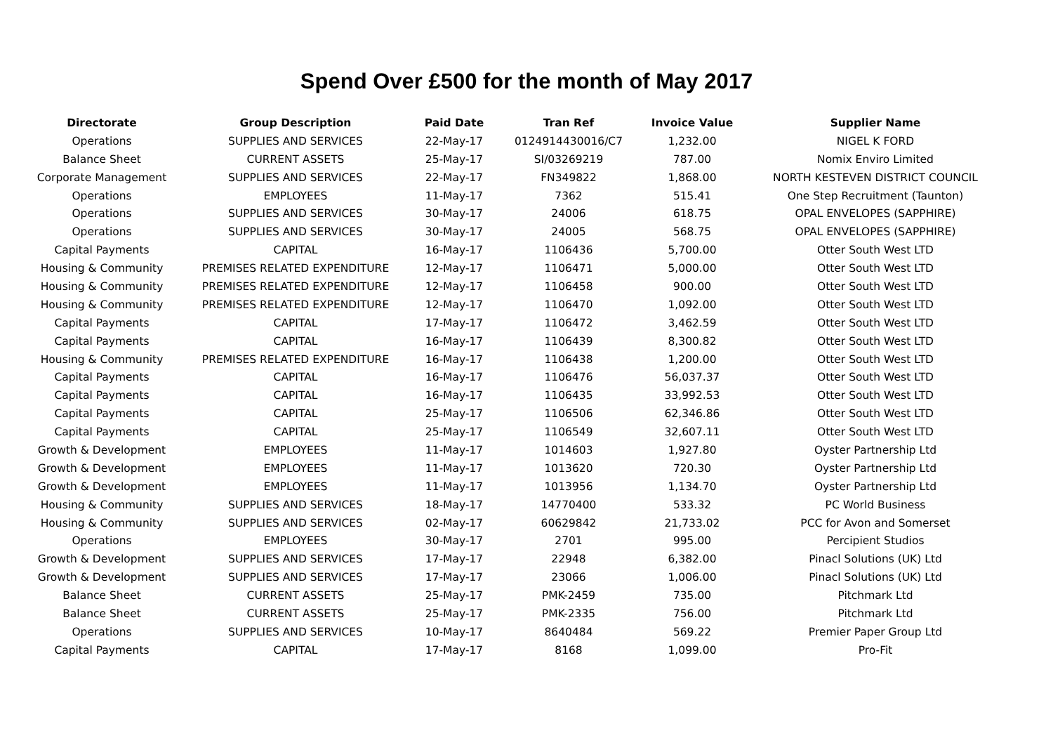Spend Over £500 for the month of May 2017
| Directorate | Group Description | Paid Date | Tran Ref | Invoice Value | Supplier Name |
| --- | --- | --- | --- | --- | --- |
| Operations | SUPPLIES AND SERVICES | 22-May-17 | 0124914430016/C7 | 1,232.00 | NIGEL K FORD |
| Balance Sheet | CURRENT ASSETS | 25-May-17 | SI/03269219 | 787.00 | Nomix Enviro Limited |
| Corporate Management | SUPPLIES AND SERVICES | 22-May-17 | FN349822 | 1,868.00 | NORTH KESTEVEN DISTRICT COUNCIL |
| Operations | EMPLOYEES | 11-May-17 | 7362 | 515.41 | One Step Recruitment (Taunton) |
| Operations | SUPPLIES AND SERVICES | 30-May-17 | 24006 | 618.75 | OPAL ENVELOPES (SAPPHIRE) |
| Operations | SUPPLIES AND SERVICES | 30-May-17 | 24005 | 568.75 | OPAL ENVELOPES (SAPPHIRE) |
| Capital Payments | CAPITAL | 16-May-17 | 1106436 | 5,700.00 | Otter South West LTD |
| Housing & Community | PREMISES RELATED EXPENDITURE | 12-May-17 | 1106471 | 5,000.00 | Otter South West LTD |
| Housing & Community | PREMISES RELATED EXPENDITURE | 12-May-17 | 1106458 | 900.00 | Otter South West LTD |
| Housing & Community | PREMISES RELATED EXPENDITURE | 12-May-17 | 1106470 | 1,092.00 | Otter South West LTD |
| Capital Payments | CAPITAL | 17-May-17 | 1106472 | 3,462.59 | Otter South West LTD |
| Capital Payments | CAPITAL | 16-May-17 | 1106439 | 8,300.82 | Otter South West LTD |
| Housing & Community | PREMISES RELATED EXPENDITURE | 16-May-17 | 1106438 | 1,200.00 | Otter South West LTD |
| Capital Payments | CAPITAL | 16-May-17 | 1106476 | 56,037.37 | Otter South West LTD |
| Capital Payments | CAPITAL | 16-May-17 | 1106435 | 33,992.53 | Otter South West LTD |
| Capital Payments | CAPITAL | 25-May-17 | 1106506 | 62,346.86 | Otter South West LTD |
| Capital Payments | CAPITAL | 25-May-17 | 1106549 | 32,607.11 | Otter South West LTD |
| Growth & Development | EMPLOYEES | 11-May-17 | 1014603 | 1,927.80 | Oyster Partnership Ltd |
| Growth & Development | EMPLOYEES | 11-May-17 | 1013620 | 720.30 | Oyster Partnership Ltd |
| Growth & Development | EMPLOYEES | 11-May-17 | 1013956 | 1,134.70 | Oyster Partnership Ltd |
| Housing & Community | SUPPLIES AND SERVICES | 18-May-17 | 14770400 | 533.32 | PC World Business |
| Housing & Community | SUPPLIES AND SERVICES | 02-May-17 | 60629842 | 21,733.02 | PCC for Avon and Somerset |
| Operations | EMPLOYEES | 30-May-17 | 2701 | 995.00 | Percipient Studios |
| Growth & Development | SUPPLIES AND SERVICES | 17-May-17 | 22948 | 6,382.00 | Pinacl Solutions (UK) Ltd |
| Growth & Development | SUPPLIES AND SERVICES | 17-May-17 | 23066 | 1,006.00 | Pinacl Solutions (UK) Ltd |
| Balance Sheet | CURRENT ASSETS | 25-May-17 | PMK-2459 | 735.00 | Pitchmark Ltd |
| Balance Sheet | CURRENT ASSETS | 25-May-17 | PMK-2335 | 756.00 | Pitchmark Ltd |
| Operations | SUPPLIES AND SERVICES | 10-May-17 | 8640484 | 569.22 | Premier Paper Group Ltd |
| Capital Payments | CAPITAL | 17-May-17 | 8168 | 1,099.00 | Pro-Fit |